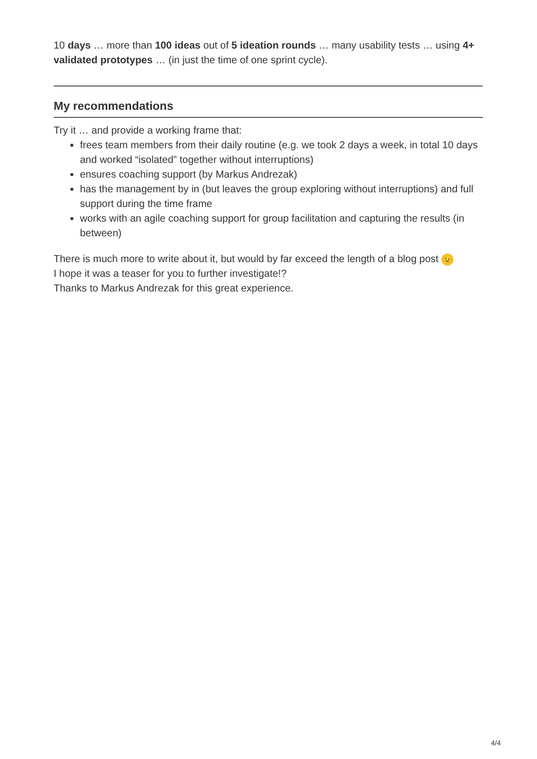10 days … more than 100 ideas out of 5 ideation rounds … many usability tests … using 4+ validated prototypes … (in just the time of one sprint cycle).
My recommendations
Try it … and provide a working frame that:
frees team members from their daily routine (e.g. we took 2 days a week, in total 10 days and worked “isolated” together without interruptions)
ensures coaching support (by Markus Andrezak)
has the management by in (but leaves the group exploring without interruptions) and full support during the time frame
works with an agile coaching support for group facilitation and capturing the results (in between)
There is much more to write about it, but would by far exceed the length of a blog post 😉
I hope it was a teaser for you to further investigate!?
Thanks to Markus Andrezak for this great experience.
4/4